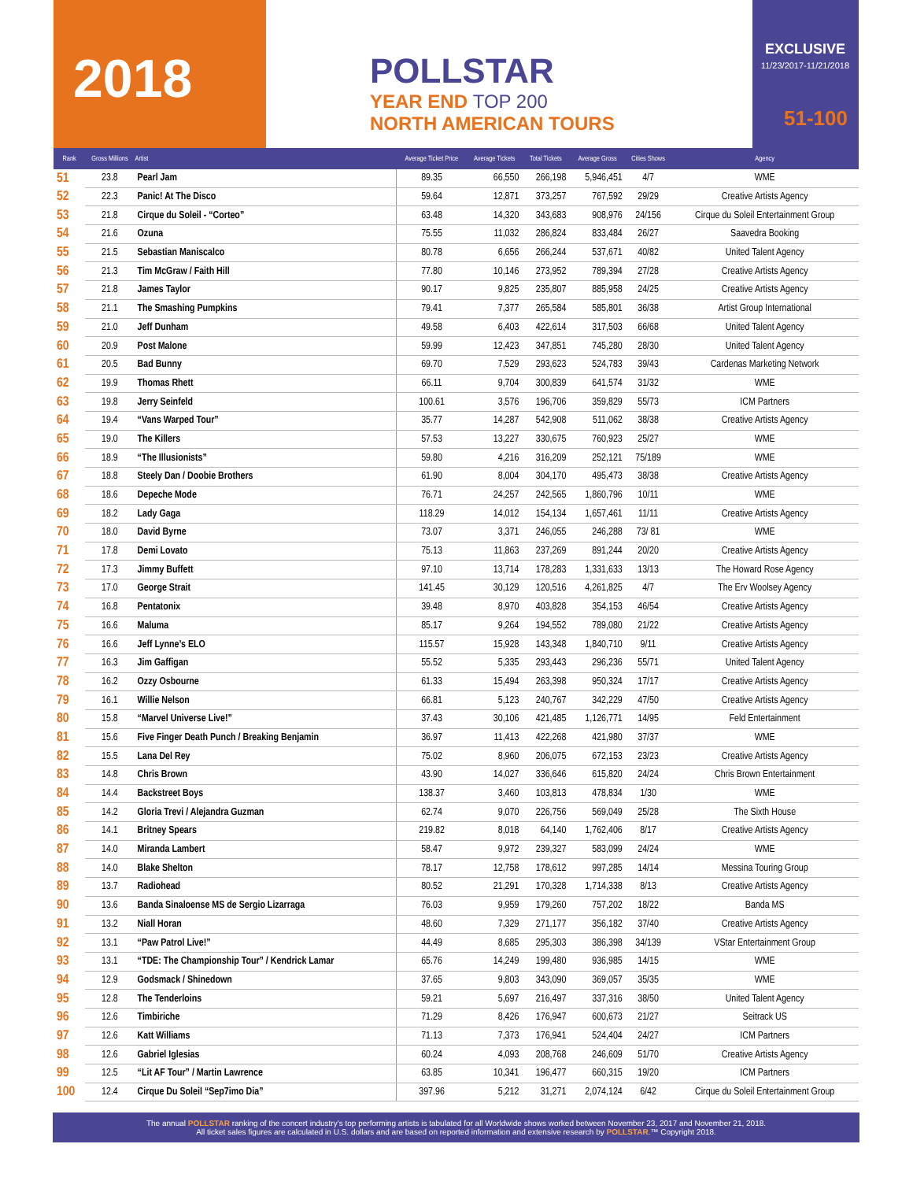2018
POLLSTAR
YEAR END TOP 200
NORTH AMERICAN TOURS
EXCLUSIVE
11/23/2017-11/21/2018
51-100
| Rank | Gross Millions | Artist | Average Ticket Price | Average Tickets | Total Tickets | Average Gross | Cities Shows | Agency |
| --- | --- | --- | --- | --- | --- | --- | --- | --- |
| 51 | 23.8 | Pearl Jam | 89.35 | 66,550 | 266,198 | 5,946,451 | 4/7 | WME |
| 52 | 22.3 | Panic! At The Disco | 59.64 | 12,871 | 373,257 | 767,592 | 29/29 | Creative Artists Agency |
| 53 | 21.8 | Cirque du Soleil - “Corteo” | 63.48 | 14,320 | 343,683 | 908,976 | 24/156 | Cirque du Soleil Entertainment Group |
| 54 | 21.6 | Ozuna | 75.55 | 11,032 | 286,824 | 833,484 | 26/27 | Saavedra Booking |
| 55 | 21.5 | Sebastian Maniscalco | 80.78 | 6,656 | 266,244 | 537,671 | 40/82 | United Talent Agency |
| 56 | 21.3 | Tim McGraw / Faith Hill | 77.80 | 10,146 | 273,952 | 789,394 | 27/28 | Creative Artists Agency |
| 57 | 21.8 | James Taylor | 90.17 | 9,825 | 235,807 | 885,958 | 24/25 | Creative Artists Agency |
| 58 | 21.1 | The Smashing Pumpkins | 79.41 | 7,377 | 265,584 | 585,801 | 36/38 | Artist Group International |
| 59 | 21.0 | Jeff Dunham | 49.58 | 6,403 | 422,614 | 317,503 | 66/68 | United Talent Agency |
| 60 | 20.9 | Post Malone | 59.99 | 12,423 | 347,851 | 745,280 | 28/30 | United Talent Agency |
| 61 | 20.5 | Bad Bunny | 69.70 | 7,529 | 293,623 | 524,783 | 39/43 | Cardenas Marketing Network |
| 62 | 19.9 | Thomas Rhett | 66.11 | 9,704 | 300,839 | 641,574 | 31/32 | WME |
| 63 | 19.8 | Jerry Seinfeld | 100.61 | 3,576 | 196,706 | 359,829 | 55/73 | ICM Partners |
| 64 | 19.4 | “Vans Warped Tour” | 35.77 | 14,287 | 542,908 | 511,062 | 38/38 | Creative Artists Agency |
| 65 | 19.0 | The Killers | 57.53 | 13,227 | 330,675 | 760,923 | 25/27 | WME |
| 66 | 18.9 | “The Illusionists” | 59.80 | 4,216 | 316,209 | 252,121 | 75/189 | WME |
| 67 | 18.8 | Steely Dan / Doobie Brothers | 61.90 | 8,004 | 304,170 | 495,473 | 38/38 | Creative Artists Agency |
| 68 | 18.6 | Depeche Mode | 76.71 | 24,257 | 242,565 | 1,860,796 | 10/11 | WME |
| 69 | 18.2 | Lady Gaga | 118.29 | 14,012 | 154,134 | 1,657,461 | 11/11 | Creative Artists Agency |
| 70 | 18.0 | David Byrne | 73.07 | 3,371 | 246,055 | 246,288 | 73/ 81 | WME |
| 71 | 17.8 | Demi Lovato | 75.13 | 11,863 | 237,269 | 891,244 | 20/20 | Creative Artists Agency |
| 72 | 17.3 | Jimmy Buffett | 97.10 | 13,714 | 178,283 | 1,331,633 | 13/13 | The Howard Rose Agency |
| 73 | 17.0 | George Strait | 141.45 | 30,129 | 120,516 | 4,261,825 | 4/7 | The Erv Woolsey Agency |
| 74 | 16.8 | Pentatonix | 39.48 | 8,970 | 403,828 | 354,153 | 46/54 | Creative Artists Agency |
| 75 | 16.6 | Maluma | 85.17 | 9,264 | 194,552 | 789,080 | 21/22 | Creative Artists Agency |
| 76 | 16.6 | Jeff Lynne’s ELO | 115.57 | 15,928 | 143,348 | 1,840,710 | 9/11 | Creative Artists Agency |
| 77 | 16.3 | Jim Gaffigan | 55.52 | 5,335 | 293,443 | 296,236 | 55/71 | United Talent Agency |
| 78 | 16.2 | Ozzy Osbourne | 61.33 | 15,494 | 263,398 | 950,324 | 17/17 | Creative Artists Agency |
| 79 | 16.1 | Willie Nelson | 66.81 | 5,123 | 240,767 | 342,229 | 47/50 | Creative Artists Agency |
| 80 | 15.8 | “Marvel Universe Live!” | 37.43 | 30,106 | 421,485 | 1,126,771 | 14/95 | Feld Entertainment |
| 81 | 15.6 | Five Finger Death Punch / Breaking Benjamin | 36.97 | 11,413 | 422,268 | 421,980 | 37/37 | WME |
| 82 | 15.5 | Lana Del Rey | 75.02 | 8,960 | 206,075 | 672,153 | 23/23 | Creative Artists Agency |
| 83 | 14.8 | Chris Brown | 43.90 | 14,027 | 336,646 | 615,820 | 24/24 | Chris Brown Entertainment |
| 84 | 14.4 | Backstreet Boys | 138.37 | 3,460 | 103,813 | 478,834 | 1/30 | WME |
| 85 | 14.2 | Gloria Trevi / Alejandra Guzman | 62.74 | 9,070 | 226,756 | 569,049 | 25/28 | The Sixth House |
| 86 | 14.1 | Britney Spears | 219.82 | 8,018 | 64,140 | 1,762,406 | 8/17 | Creative Artists Agency |
| 87 | 14.0 | Miranda Lambert | 58.47 | 9,972 | 239,327 | 583,099 | 24/24 | WME |
| 88 | 14.0 | Blake Shelton | 78.17 | 12,758 | 178,612 | 997,285 | 14/14 | Messina Touring Group |
| 89 | 13.7 | Radiohead | 80.52 | 21,291 | 170,328 | 1,714,338 | 8/13 | Creative Artists Agency |
| 90 | 13.6 | Banda Sinaloense MS de Sergio Lizarraga | 76.03 | 9,959 | 179,260 | 757,202 | 18/22 | Banda MS |
| 91 | 13.2 | Niall Horan | 48.60 | 7,329 | 271,177 | 356,182 | 37/40 | Creative Artists Agency |
| 92 | 13.1 | “Paw Patrol Live!” | 44.49 | 8,685 | 295,303 | 386,398 | 34/139 | VStar Entertainment Group |
| 93 | 13.1 | “TDE: The Championship Tour” / Kendrick Lamar | 65.76 | 14,249 | 199,480 | 936,985 | 14/15 | WME |
| 94 | 12.9 | Godsmack / Shinedown | 37.65 | 9,803 | 343,090 | 369,057 | 35/35 | WME |
| 95 | 12.8 | The Tenderloins | 59.21 | 5,697 | 216,497 | 337,316 | 38/50 | United Talent Agency |
| 96 | 12.6 | Timbiriche | 71.29 | 8,426 | 176,947 | 600,673 | 21/27 | Seitrack US |
| 97 | 12.6 | Katt Williams | 71.13 | 7,373 | 176,941 | 524,404 | 24/27 | ICM Partners |
| 98 | 12.6 | Gabriel Iglesias | 60.24 | 4,093 | 208,768 | 246,609 | 51/70 | Creative Artists Agency |
| 99 | 12.5 | “Lit AF Tour” / Martin Lawrence | 63.85 | 10,341 | 196,477 | 660,315 | 19/20 | ICM Partners |
| 100 | 12.4 | Cirque Du Soleil “Sep7imo Dia” | 397.96 | 5,212 | 31,271 | 2,074,124 | 6/42 | Cirque du Soleil Entertainment Group |
The annual POLLSTAR ranking of the concert industry’s top performing artists is tabulated for all Worldwide shows worked between November 23, 2017 and November 21, 2018.
All ticket sales figures are calculated in U.S. dollars and are based on reported information and extensive research by POLLSTAR.™ Copyright 2018.